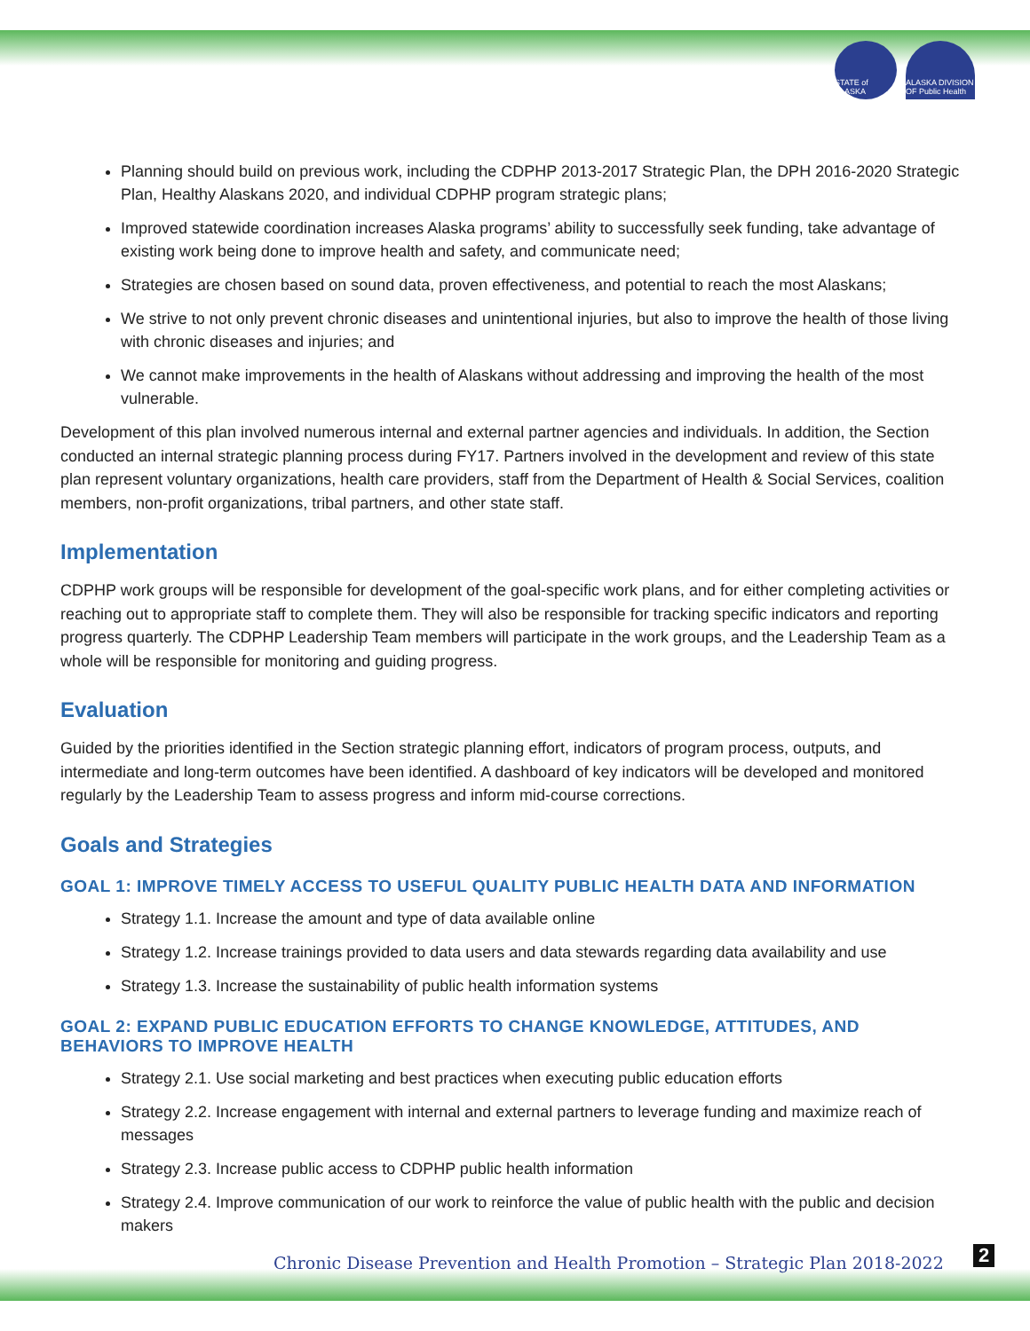STATE of ALASKA
ALASKA DIVISION OF Public Health
Planning should build on previous work, including the CDPHP 2013-2017 Strategic Plan, the DPH 2016-2020 Strategic Plan, Healthy Alaskans 2020, and individual CDPHP program strategic plans;
Improved statewide coordination increases Alaska programs’ ability to successfully seek funding, take advantage of existing work being done to improve health and safety, and communicate need;
Strategies are chosen based on sound data, proven effectiveness, and potential to reach the most Alaskans;
We strive to not only prevent chronic diseases and unintentional injuries, but also to improve the health of those living with chronic diseases and injuries; and
We cannot make improvements in the health of Alaskans without addressing and improving the health of the most vulnerable.
Development of this plan involved numerous internal and external partner agencies and individuals. In addition, the Section conducted an internal strategic planning process during FY17. Partners involved in the development and review of this state plan represent voluntary organizations, health care providers, staff from the Department of Health & Social Services, coalition members, non-profit organizations, tribal partners, and other state staff.
Implementation
CDPHP work groups will be responsible for development of the goal-specific work plans, and for either completing activities or reaching out to appropriate staff to complete them. They will also be responsible for tracking specific indicators and reporting progress quarterly. The CDPHP Leadership Team members will participate in the work groups, and the Leadership Team as a whole will be responsible for monitoring and guiding progress.
Evaluation
Guided by the priorities identified in the Section strategic planning effort, indicators of program process, outputs, and intermediate and long-term outcomes have been identified. A dashboard of key indicators will be developed and monitored regularly by the Leadership Team to assess progress and inform mid-course corrections.
Goals and Strategies
GOAL 1: IMPROVE TIMELY ACCESS TO USEFUL QUALITY PUBLIC HEALTH DATA AND INFORMATION
Strategy 1.1. Increase the amount and type of data available online
Strategy 1.2. Increase trainings provided to data users and data stewards regarding data availability and use
Strategy 1.3. Increase the sustainability of public health information systems
GOAL 2: EXPAND PUBLIC EDUCATION EFFORTS TO CHANGE KNOWLEDGE, ATTITUDES, AND BEHAVIORS TO IMPROVE HEALTH
Strategy 2.1. Use social marketing and best practices when executing public education efforts
Strategy 2.2. Increase engagement with internal and external partners to leverage funding and maximize reach of messages
Strategy 2.3. Increase public access to CDPHP public health information
Strategy 2.4. Improve communication of our work to reinforce the value of public health with the public and decision makers
Chronic Disease Prevention and Health Promotion – Strategic Plan 2018-2022
2